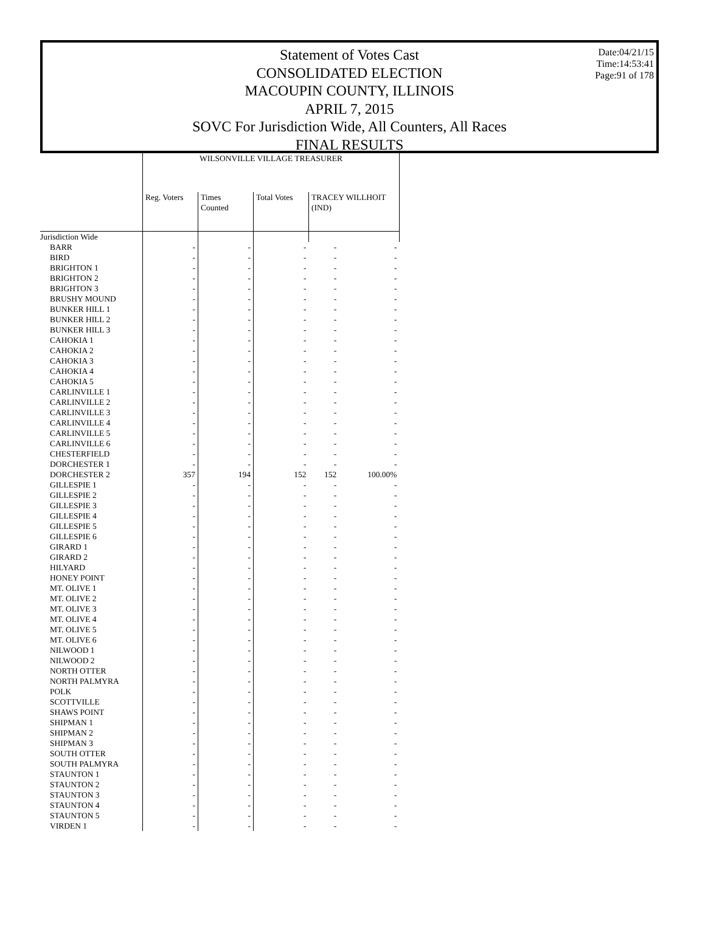Date:04/21/15
Time:14:53:41
Page:91 of 178
Statement of Votes Cast
CONSOLIDATED ELECTION
MACOUPIN COUNTY, ILLINOIS
APRIL 7, 2015
SOVC For Jurisdiction Wide, All Counters, All Races
FINAL RESULTS
| | WILSONVILLE VILLAGE TREASURER | | | | |
| --- | --- | --- | --- | --- | --- |
| | Reg. Voters | Times Counted | Total Votes | TRACEY WILLHOIT (IND) | |
| Jurisdiction Wide | | | | | |
| BARR | - | - | - | - | - |
| BIRD | - | - | - | - | - |
| BRIGHTON 1 | - | - | - | - | - |
| BRIGHTON 2 | - | - | - | - | - |
| BRIGHTON 3 | - | - | - | - | - |
| BRUSHY MOUND | - | - | - | - | - |
| BUNKER HILL 1 | - | - | - | - | - |
| BUNKER HILL 2 | - | - | - | - | - |
| BUNKER HILL 3 | - | - | - | - | - |
| CAHOKIA 1 | - | - | - | - | - |
| CAHOKIA 2 | - | - | - | - | - |
| CAHOKIA 3 | - | - | - | - | - |
| CAHOKIA 4 | - | - | - | - | - |
| CAHOKIA 5 | - | - | - | - | - |
| CARLINVILLE 1 | - | - | - | - | - |
| CARLINVILLE 2 | - | - | - | - | - |
| CARLINVILLE 3 | - | - | - | - | - |
| CARLINVILLE 4 | - | - | - | - | - |
| CARLINVILLE 5 | - | - | - | - | - |
| CARLINVILLE 6 | - | - | - | - | - |
| CHESTERFIELD | - | - | - | - | - |
| DORCHESTER 1 | - | - | - | - | - |
| DORCHESTER 2 | 357 | 194 | 152 | 152 | 100.00% |
| GILLESPIE 1 | - | - | - | - | - |
| GILLESPIE 2 | - | - | - | - | - |
| GILLESPIE 3 | - | - | - | - | - |
| GILLESPIE 4 | - | - | - | - | - |
| GILLESPIE 5 | - | - | - | - | - |
| GILLESPIE 6 | - | - | - | - | - |
| GIRARD 1 | - | - | - | - | - |
| GIRARD 2 | - | - | - | - | - |
| HILYARD | - | - | - | - | - |
| HONEY POINT | - | - | - | - | - |
| MT. OLIVE 1 | - | - | - | - | - |
| MT. OLIVE 2 | - | - | - | - | - |
| MT. OLIVE 3 | - | - | - | - | - |
| MT. OLIVE 4 | - | - | - | - | - |
| MT. OLIVE 5 | - | - | - | - | - |
| MT. OLIVE 6 | - | - | - | - | - |
| NILWOOD 1 | - | - | - | - | - |
| NILWOOD 2 | - | - | - | - | - |
| NORTH OTTER | - | - | - | - | - |
| NORTH PALMYRA | - | - | - | - | - |
| POLK | - | - | - | - | - |
| SCOTTVILLE | - | - | - | - | - |
| SHAWS POINT | - | - | - | - | - |
| SHIPMAN 1 | - | - | - | - | - |
| SHIPMAN 2 | - | - | - | - | - |
| SHIPMAN 3 | - | - | - | - | - |
| SOUTH OTTER | - | - | - | - | - |
| SOUTH PALMYRA | - | - | - | - | - |
| STAUNTON 1 | - | - | - | - | - |
| STAUNTON 2 | - | - | - | - | - |
| STAUNTON 3 | - | - | - | - | - |
| STAUNTON 4 | - | - | - | - | - |
| STAUNTON 5 | - | - | - | - | - |
| VIRDEN 1 | - | - | - | - | - |